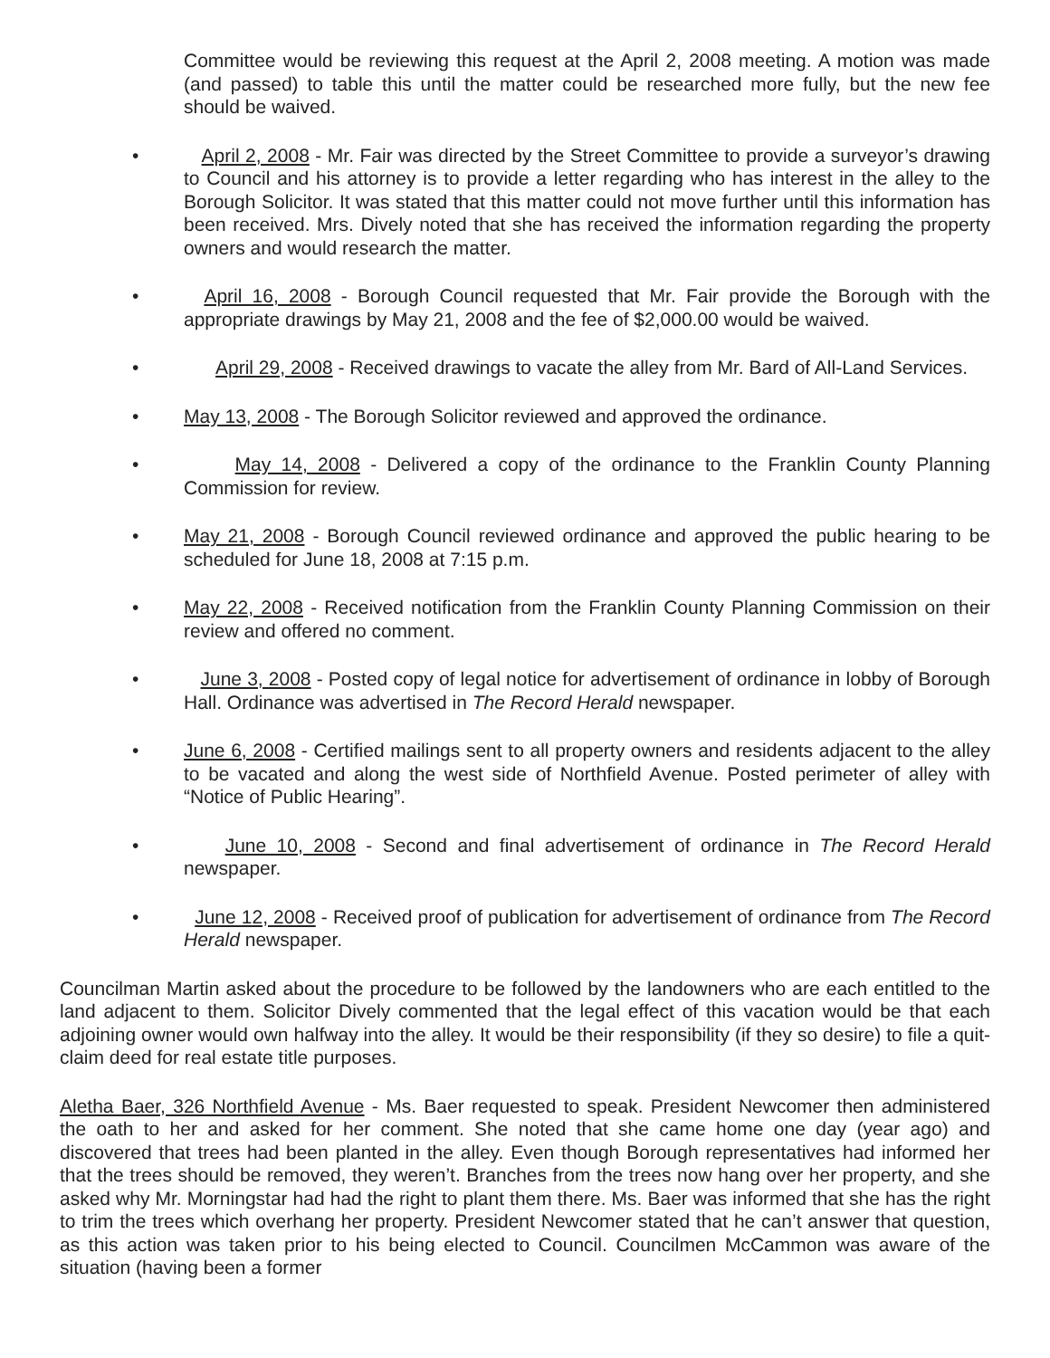Committee would be reviewing this request at the April 2, 2008 meeting. A motion was made (and passed) to table this until the matter could be researched more fully, but the new fee should be waived.
• April 2, 2008 - Mr. Fair was directed by the Street Committee to provide a surveyor’s drawing to Council and his attorney is to provide a letter regarding who has interest in the alley to the Borough Solicitor. It was stated that this matter could not move further until this information has been received. Mrs. Dively noted that she has received the information regarding the property owners and would research the matter.
• April 16, 2008 - Borough Council requested that Mr. Fair provide the Borough with the appropriate drawings by May 21, 2008 and the fee of $2,000.00 would be waived.
• April 29, 2008 - Received drawings to vacate the alley from Mr. Bard of All-Land Services.
• May 13, 2008 - The Borough Solicitor reviewed and approved the ordinance.
• May 14, 2008 - Delivered a copy of the ordinance to the Franklin County Planning Commission for review.
• May 21, 2008 - Borough Council reviewed ordinance and approved the public hearing to be scheduled for June 18, 2008 at 7:15 p.m.
• May 22, 2008 - Received notification from the Franklin County Planning Commission on their review and offered no comment.
• June 3, 2008 - Posted copy of legal notice for advertisement of ordinance in lobby of Borough Hall. Ordinance was advertised in The Record Herald newspaper.
• June 6, 2008 - Certified mailings sent to all property owners and residents adjacent to the alley to be vacated and along the west side of Northfield Avenue. Posted perimeter of alley with “Notice of Public Hearing”.
• June 10, 2008 - Second and final advertisement of ordinance in The Record Herald newspaper.
• June 12, 2008 - Received proof of publication for advertisement of ordinance from The Record Herald newspaper.
Councilman Martin asked about the procedure to be followed by the landowners who are each entitled to the land adjacent to them. Solicitor Dively commented that the legal effect of this vacation would be that each adjoining owner would own halfway into the alley. It would be their responsibility (if they so desire) to file a quit-claim deed for real estate title purposes.
Aletha Baer, 326 Northfield Avenue - Ms. Baer requested to speak. President Newcomer then administered the oath to her and asked for her comment. She noted that she came home one day (year ago) and discovered that trees had been planted in the alley. Even though Borough representatives had informed her that the trees should be removed, they weren’t. Branches from the trees now hang over her property, and she asked why Mr. Morningstar had had the right to plant them there. Ms. Baer was informed that she has the right to trim the trees which overhang her property. President Newcomer stated that he can’t answer that question, as this action was taken prior to his being elected to Council. Councilmen McCammon was aware of the situation (having been a former